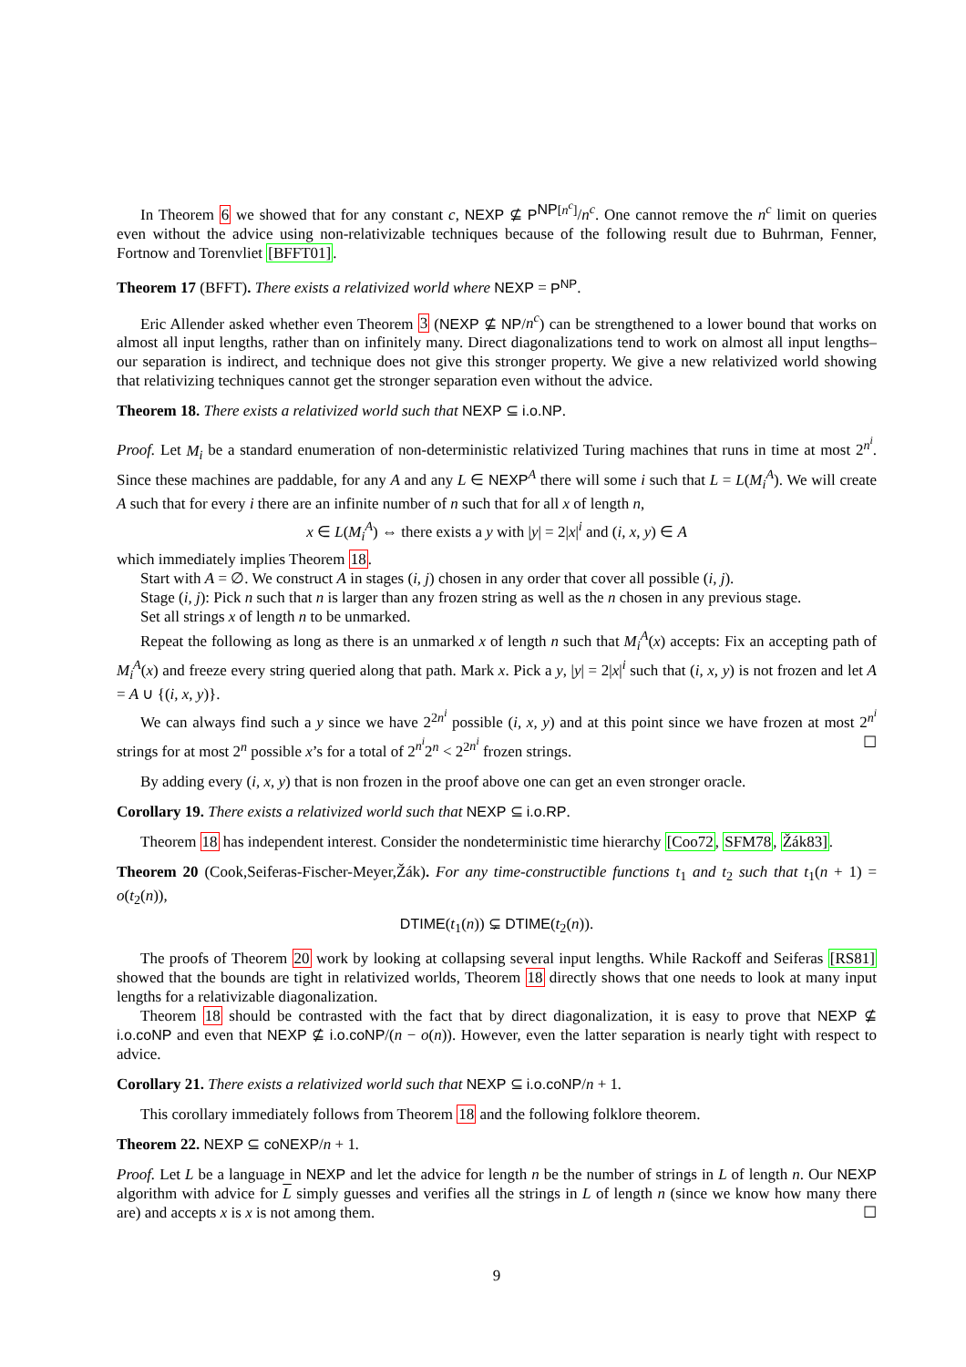In Theorem 6 we showed that for any constant c, NEXP ⊈ P<sup>NP[n<sup>c</sup>]</sup>/n<sup>c</sup>. One cannot remove the n<sup>c</sup> limit on queries even without the advice using non-relativizable techniques because of the following result due to Buhrman, Fenner, Fortnow and Torenvliet [BFFT01].
Theorem 17 (BFFT). There exists a relativized world where NEXP = P<sup>NP</sup>.
Eric Allender asked whether even Theorem 3 (NEXP ⊈ NP/n<sup>c</sup>) can be strengthened to a lower bound that works on almost all input lengths, rather than on infinitely many. Direct diagonalizations tend to work on almost all input lengths–our separation is indirect, and technique does not give this stronger property. We give a new relativized world showing that relativizing techniques cannot get the stronger separation even without the advice.
Theorem 18. There exists a relativized world such that NEXP ⊆ i.o.NP.
Proof. Let M<sub>i</sub> be a standard enumeration of non-deterministic relativized Turing machines that runs in time at most 2<sup>n<sup>i</sup></sup>. Since these machines are paddable, for any A and any L ∈ NEXP<sup>A</sup> there will some i such that L = L(M<sub>i</sub><sup>A</sup>). We will create A such that for every i there are an infinite number of n such that for all x of length n,
x ∈ L(M<sub>i</sub><sup>A</sup>) ⇔ there exists a y with |y| = 2|x|<sup>i</sup> and (i, x, y) ∈ A
which immediately implies Theorem 18.
Start with A = ∅. We construct A in stages (i, j) chosen in any order that cover all possible (i, j).
Stage (i, j): Pick n such that n is larger than any frozen string as well as the n chosen in any previous stage.
Set all strings x of length n to be unmarked.
Repeat the following as long as there is an unmarked x of length n such that M<sub>i</sub><sup>A</sup>(x) accepts: Fix an accepting path of M<sub>i</sub><sup>A</sup>(x) and freeze every string queried along that path. Mark x. Pick a y, |y| = 2|x|<sup>i</sup> such that (i, x, y) is not frozen and let A = A ∪ {(i, x, y)}.
We can always find such a y since we have 2<sup>2n<sup>i</sup></sup> possible (i, x, y) and at this point since we have frozen at most 2<sup>n<sup>i</sup></sup> strings for at most 2<sup>n</sup> possible x’s for a total of 2<sup>n<sup>i</sup></sup>2<sup>n</sup> < 2<sup>2n<sup>i</sup></sup> frozen strings. ☐
By adding every (i, x, y) that is non frozen in the proof above one can get an even stronger oracle.
Corollary 19. There exists a relativized world such that NEXP ⊆ i.o.RP.
Theorem 18 has independent interest. Consider the nondeterministic time hierarchy [Coo72, SFM78, Žák83].
Theorem 20 (Cook,Seiferas-Fischer-Meyer,Žák). For any time-constructible functions t<sub>1</sub> and t<sub>2</sub> such that t<sub>1</sub>(n + 1) = o(t<sub>2</sub>(n)),
DTIME(t<sub>1</sub>(n)) ⊊ DTIME(t<sub>2</sub>(n)).
The proofs of Theorem 20 work by looking at collapsing several input lengths. While Rackoff and Seiferas [RS81] showed that the bounds are tight in relativized worlds, Theorem 18 directly shows that one needs to look at many input lengths for a relativizable diagonalization.
Theorem 18 should be contrasted with the fact that by direct diagonalization, it is easy to prove that NEXP ⊈ i.o.coNP and even that NEXP ⊈ i.o.coNP/(n − o(n)). However, even the latter separation is nearly tight with respect to advice.
Corollary 21. There exists a relativized world such that NEXP ⊆ i.o.coNP/n + 1.
This corollary immediately follows from Theorem 18 and the following folklore theorem.
Theorem 22. NEXP ⊆ coNEXP/n + 1.
Proof. Let L be a language in NEXP and let the advice for length n be the number of strings in L of length n. Our NEXP algorithm with advice for L simply guesses and verifies all the strings in L of length n (since we know how many there are) and accepts x is x is not among them. ☐
9